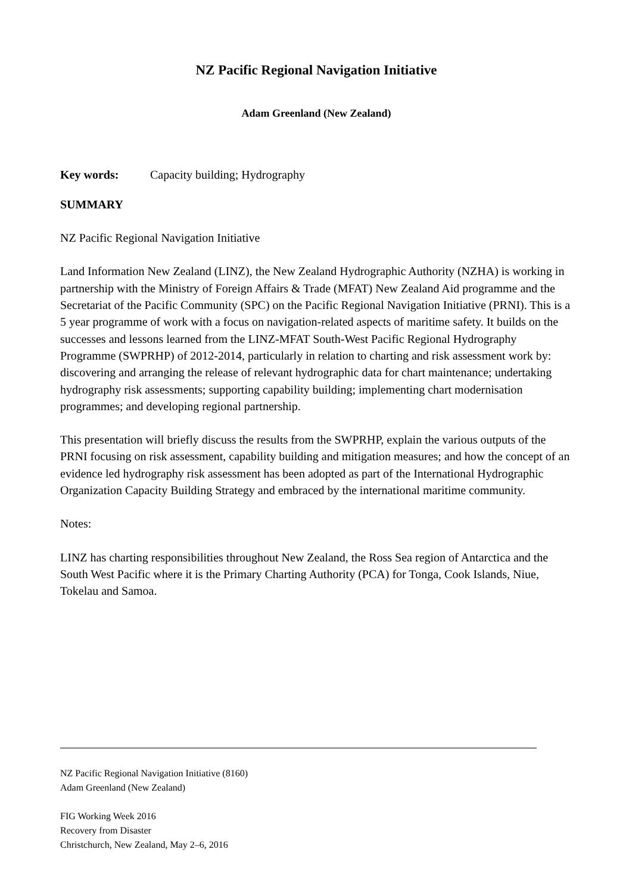NZ Pacific Regional Navigation Initiative
Adam Greenland (New Zealand)
Key words: Capacity building; Hydrography
SUMMARY
NZ Pacific Regional Navigation Initiative
Land Information New Zealand (LINZ), the New Zealand Hydrographic Authority (NZHA) is working in partnership with the Ministry of Foreign Affairs & Trade (MFAT) New Zealand Aid programme and the Secretariat of the Pacific Community (SPC) on the Pacific Regional Navigation Initiative (PRNI). This is a 5 year programme of work with a focus on navigation-related aspects of maritime safety. It builds on the successes and lessons learned from the LINZ-MFAT South-West Pacific Regional Hydrography Programme (SWPRHP) of 2012-2014, particularly in relation to charting and risk assessment work by: discovering and arranging the release of relevant hydrographic data for chart maintenance; undertaking hydrography risk assessments; supporting capability building; implementing chart modernisation programmes; and developing regional partnership.
This presentation will briefly discuss the results from the SWPRHP, explain the various outputs of the PRNI focusing on risk assessment, capability building and mitigation measures; and how the concept of an evidence led hydrography risk assessment has been adopted as part of the International Hydrographic Organization Capacity Building Strategy and embraced by the international maritime community.
Notes:
LINZ has charting responsibilities throughout New Zealand, the Ross Sea region of Antarctica and the South West Pacific where it is the Primary Charting Authority (PCA) for Tonga, Cook Islands, Niue, Tokelau and Samoa.
NZ Pacific Regional Navigation Initiative (8160)
Adam Greenland (New Zealand)
FIG Working Week 2016
Recovery from Disaster
Christchurch, New Zealand, May 2–6, 2016